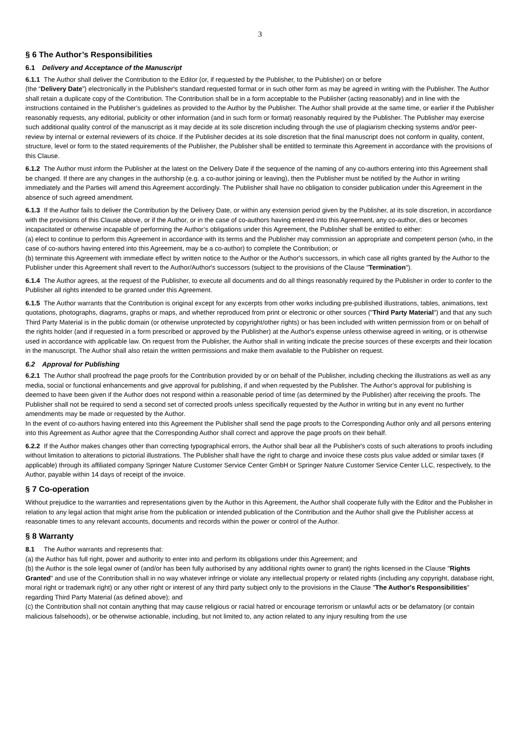3
§ 6 The Author’s Responsibilities
6.1 Delivery and Acceptance of the Manuscript
6.1.1 The Author shall deliver the Contribution to the Editor (or, if requested by the Publisher, to the Publisher) on or before
(the “Delivery Date”) electronically in the Publisher's standard requested format or in such other form as may be agreed in writing with the Publisher. The Author shall retain a duplicate copy of the Contribution. The Contribution shall be in a form acceptable to the Publisher (acting reasonably) and in line with the instructions contained in the Publisher’s guidelines as provided to the Author by the Publisher. The Author shall provide at the same time, or earlier if the Publisher reasonably requests, any editorial, publicity or other information (and in such form or format) reasonably required by the Publisher. The Publisher may exercise such additional quality control of the manuscript as it may decide at its sole discretion including through the use of plagiarism checking systems and/or peer-review by internal or external reviewers of its choice. If the Publisher decides at its sole discretion that the final manuscript does not conform in quality, content, structure, level or form to the stated requirements of the Publisher, the Publisher shall be entitled to terminate this Agreement in accordance with the provisions of this Clause.
6.1.2 The Author must inform the Publisher at the latest on the Delivery Date if the sequence of the naming of any co-authors entering into this Agreement shall be changed. If there are any changes in the authorship (e.g. a co-author joining or leaving), then the Publisher must be notified by the Author in writing immediately and the Parties will amend this Agreement accordingly. The Publisher shall have no obligation to consider publication under this Agreement in the absence of such agreed amendment.
6.1.3 If the Author fails to deliver the Contribution by the Delivery Date, or within any extension period given by the Publisher, at its sole discretion, in accordance with the provisions of this Clause above, or if the Author, or in the case of co-authors having entered into this Agreement, any co-author, dies or becomes incapacitated or otherwise incapable of performing the Author’s obligations under this Agreement, the Publisher shall be entitled to either:
(a) elect to continue to perform this Agreement in accordance with its terms and the Publisher may commission an appropriate and competent person (who, in the case of co-authors having entered into this Agreement, may be a co-author) to complete the Contribution; or
(b) terminate this Agreement with immediate effect by written notice to the Author or the Author's successors, in which case all rights granted by the Author to the Publisher under this Agreement shall revert to the Author/Author's successors (subject to the provisions of the Clause "Termination").
6.1.4 The Author agrees, at the request of the Publisher, to execute all documents and do all things reasonably required by the Publisher in order to confer to the Publisher all rights intended to be granted under this Agreement.
6.1.5 The Author warrants that the Contribution is original except for any excerpts from other works including pre-published illustrations, tables, animations, text quotations, photographs, diagrams, graphs or maps, and whether reproduced from print or electronic or other sources ("Third Party Material") and that any such Third Party Material is in the public domain (or otherwise unprotected by copyright/other rights) or has been included with written permission from or on behalf of the rights holder (and if requested in a form prescribed or approved by the Publisher) at the Author's expense unless otherwise agreed in writing, or is otherwise used in accordance with applicable law. On request from the Publisher, the Author shall in writing indicate the precise sources of these excerpts and their location in the manuscript. The Author shall also retain the written permissions and make them available to the Publisher on request.
6.2 Approval for Publishing
6.2.1 The Author shall proofread the page proofs for the Contribution provided by or on behalf of the Publisher, including checking the illustrations as well as any media, social or functional enhancements and give approval for publishing, if and when requested by the Publisher. The Author’s approval for publishing is deemed to have been given if the Author does not respond within a reasonable period of time (as determined by the Publisher) after receiving the proofs. The Publisher shall not be required to send a second set of corrected proofs unless specifically requested by the Author in writing but in any event no further amendments may be made or requested by the Author.
In the event of co-authors having entered into this Agreement the Publisher shall send the page proofs to the Corresponding Author only and all persons entering into this Agreement as Author agree that the Corresponding Author shall correct and approve the page proofs on their behalf.
6.2.2 If the Author makes changes other than correcting typographical errors, the Author shall bear all the Publisher's costs of such alterations to proofs including without limitation to alterations to pictorial illustrations. The Publisher shall have the right to charge and invoice these costs plus value added or similar taxes (if applicable) through its affiliated company Springer Nature Customer Service Center GmbH or Springer Nature Customer Service Center LLC, respectively, to the Author, payable within 14 days of receipt of the invoice.
§ 7 Co-operation
Without prejudice to the warranties and representations given by the Author in this Agreement, the Author shall cooperate fully with the Editor and the Publisher in relation to any legal action that might arise from the publication or intended publication of the Contribution and the Author shall give the Publisher access at reasonable times to any relevant accounts, documents and records within the power or control of the Author.
§ 8 Warranty
8.1 The Author warrants and represents that:
(a) the Author has full right, power and authority to enter into and perform its obligations under this Agreement; and
(b) the Author is the sole legal owner of (and/or has been fully authorised by any additional rights owner to grant) the rights licensed in the Clause "Rights Granted" and use of the Contribution shall in no way whatever infringe or violate any intellectual property or related rights (including any copyright, database right, moral right or trademark right) or any other right or interest of any third party subject only to the provisions in the Clause "The Author's Responsibilities" regarding Third Party Material (as defined above); and
(c) the Contribution shall not contain anything that may cause religious or racial hatred or encourage terrorism or unlawful acts or be defamatory (or contain malicious falsehoods), or be otherwise actionable, including, but not limited to, any action related to any injury resulting from the use